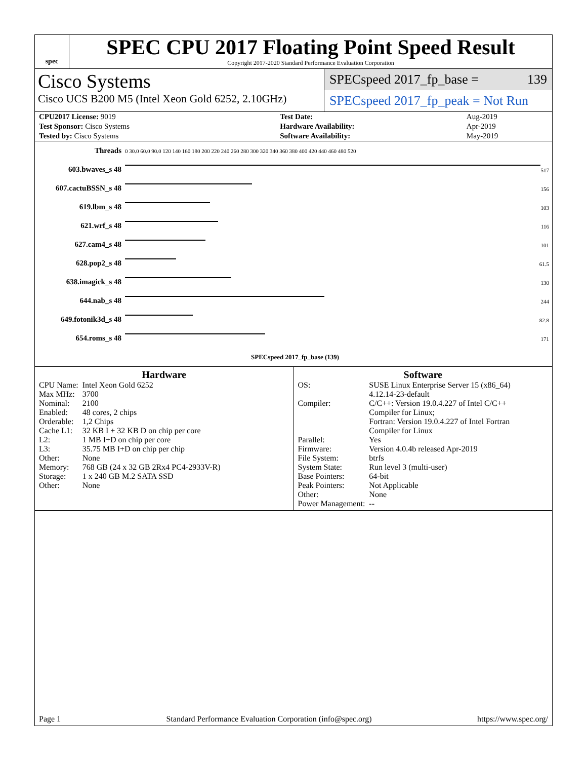spec
SPEC CPU 2017 Floating Point Speed Result
Copyright 2017-2020 Standard Performance Evaluation Corporation
Cisco Systems
Cisco UCS B200 M5 (Intel Xeon Gold 6252, 2.10GHz)
SPECspeed 2017_fp_base = 139
SPECspeed 2017_fp_peak = Not Run
| CPU2017 License: 9019 | | Test Date: | Aug-2019 |
| Test Sponsor: Cisco Systems | | Hardware Availability: | Apr-2019 |
| Tested by: Cisco Systems | | Software Availability: | May-2019 |
| Threads | 0 30.0 60.0 90.0 120 140 160 180 200 220 240 260 280 300 320 340 360 380 400 420 440 460 480 520 |
| 603.bwaves_s 48 | 517 |
| 607.cactuBSSN_s 48 | 156 |
| 619.lbm_s 48 | 103 |
| 621.wrf_s 48 | 116 |
| 627.cam4_s 48 | 101 |
| 628.pop2_s 48 | 61.5 |
| 638.imagick_s 48 | 130 |
| 644.nab_s 48 | 244 |
| 649.fotonik3d_s 48 | 82.8 |
| 654.roms_s 48 | 171 |
| | SPECspeed 2017_fp_base (139) |
Hardware
| CPU Name: | Intel Xeon Gold 6252 |
| Max MHz: | 3700 |
| Nominal: | 2100 |
| Enabled: | 48 cores, 2 chips |
| Orderable: | 1,2 Chips |
| Cache L1: | 32 KB I + 32 KB D on chip per core |
| L2: | 1 MB I+D on chip per core |
| L3: | 35.75 MB I+D on chip per chip |
| Other: | None |
| Memory: | 768 GB (24 x 32 GB 2Rx4 PC4-2933V-R) |
| Storage: | 1 x 240 GB M.2 SATA SSD |
| Other: | None |
Software
| OS: | SUSE Linux Enterprise Server 15 (x86_64) 4.12.14-23-default |
| Compiler: | C/C++: Version 19.0.4.227 of Intel C/C++ Compiler for Linux; Fortran: Version 19.0.4.227 of Intel Fortran Compiler for Linux |
| Parallel: | Yes |
| Firmware: | Version 4.0.4b released Apr-2019 |
| File System: | btrfs |
| System State: | Run level 3 (multi-user) |
| Base Pointers: | 64-bit |
| Peak Pointers: | Not Applicable |
| Other: | None |
| Power Management: | -- |
Page 1 Standard Performance Evaluation Corporation (info@spec.org) https://www.spec.org/